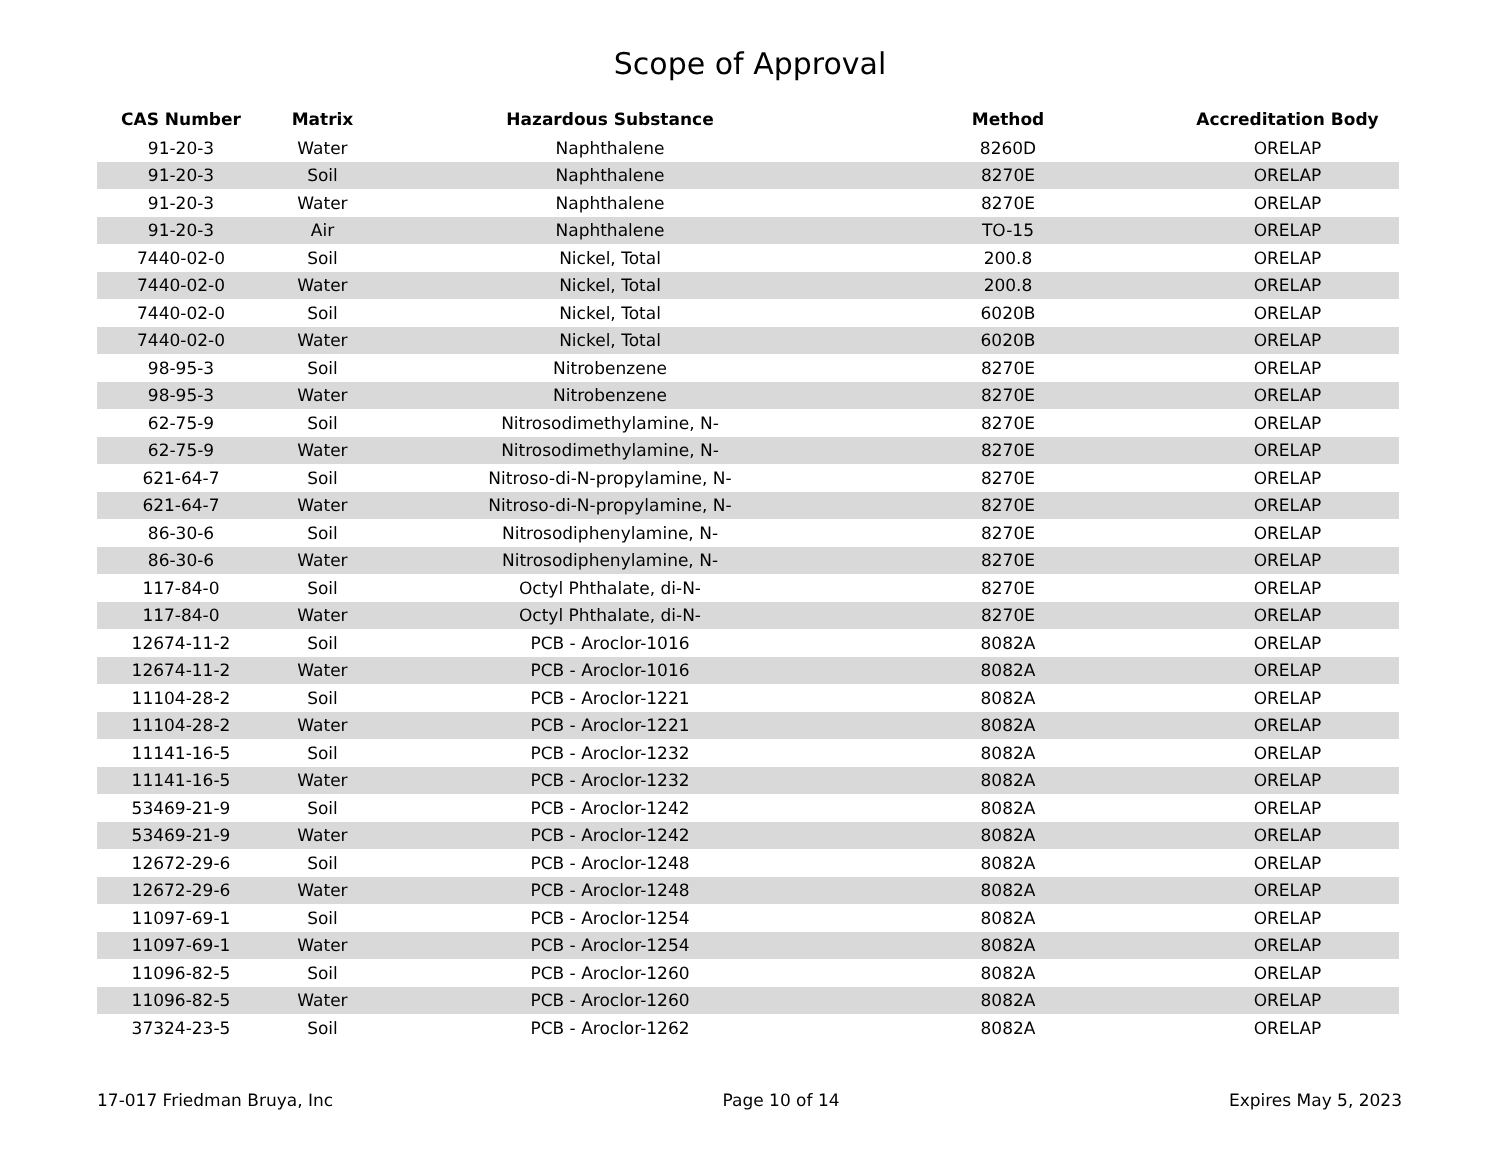Scope of Approval
| CAS Number | Matrix | Hazardous Substance | Method | Accreditation Body |
| --- | --- | --- | --- | --- |
| 91-20-3 | Water | Naphthalene | 8260D | ORELAP |
| 91-20-3 | Soil | Naphthalene | 8270E | ORELAP |
| 91-20-3 | Water | Naphthalene | 8270E | ORELAP |
| 91-20-3 | Air | Naphthalene | TO-15 | ORELAP |
| 7440-02-0 | Soil | Nickel, Total | 200.8 | ORELAP |
| 7440-02-0 | Water | Nickel, Total | 200.8 | ORELAP |
| 7440-02-0 | Soil | Nickel, Total | 6020B | ORELAP |
| 7440-02-0 | Water | Nickel, Total | 6020B | ORELAP |
| 98-95-3 | Soil | Nitrobenzene | 8270E | ORELAP |
| 98-95-3 | Water | Nitrobenzene | 8270E | ORELAP |
| 62-75-9 | Soil | Nitrosodimethylamine, N- | 8270E | ORELAP |
| 62-75-9 | Water | Nitrosodimethylamine, N- | 8270E | ORELAP |
| 621-64-7 | Soil | Nitroso-di-N-propylamine, N- | 8270E | ORELAP |
| 621-64-7 | Water | Nitroso-di-N-propylamine, N- | 8270E | ORELAP |
| 86-30-6 | Soil | Nitrosodiphenylamine, N- | 8270E | ORELAP |
| 86-30-6 | Water | Nitrosodiphenylamine, N- | 8270E | ORELAP |
| 117-84-0 | Soil | Octyl Phthalate, di-N- | 8270E | ORELAP |
| 117-84-0 | Water | Octyl Phthalate, di-N- | 8270E | ORELAP |
| 12674-11-2 | Soil | PCB - Aroclor-1016 | 8082A | ORELAP |
| 12674-11-2 | Water | PCB - Aroclor-1016 | 8082A | ORELAP |
| 11104-28-2 | Soil | PCB - Aroclor-1221 | 8082A | ORELAP |
| 11104-28-2 | Water | PCB - Aroclor-1221 | 8082A | ORELAP |
| 11141-16-5 | Soil | PCB - Aroclor-1232 | 8082A | ORELAP |
| 11141-16-5 | Water | PCB - Aroclor-1232 | 8082A | ORELAP |
| 53469-21-9 | Soil | PCB - Aroclor-1242 | 8082A | ORELAP |
| 53469-21-9 | Water | PCB - Aroclor-1242 | 8082A | ORELAP |
| 12672-29-6 | Soil | PCB - Aroclor-1248 | 8082A | ORELAP |
| 12672-29-6 | Water | PCB - Aroclor-1248 | 8082A | ORELAP |
| 11097-69-1 | Soil | PCB - Aroclor-1254 | 8082A | ORELAP |
| 11097-69-1 | Water | PCB - Aroclor-1254 | 8082A | ORELAP |
| 11096-82-5 | Soil | PCB - Aroclor-1260 | 8082A | ORELAP |
| 11096-82-5 | Water | PCB - Aroclor-1260 | 8082A | ORELAP |
| 37324-23-5 | Soil | PCB - Aroclor-1262 | 8082A | ORELAP |
17-017 Friedman Bruya, Inc Page 10 of 14 Expires May 5, 2023